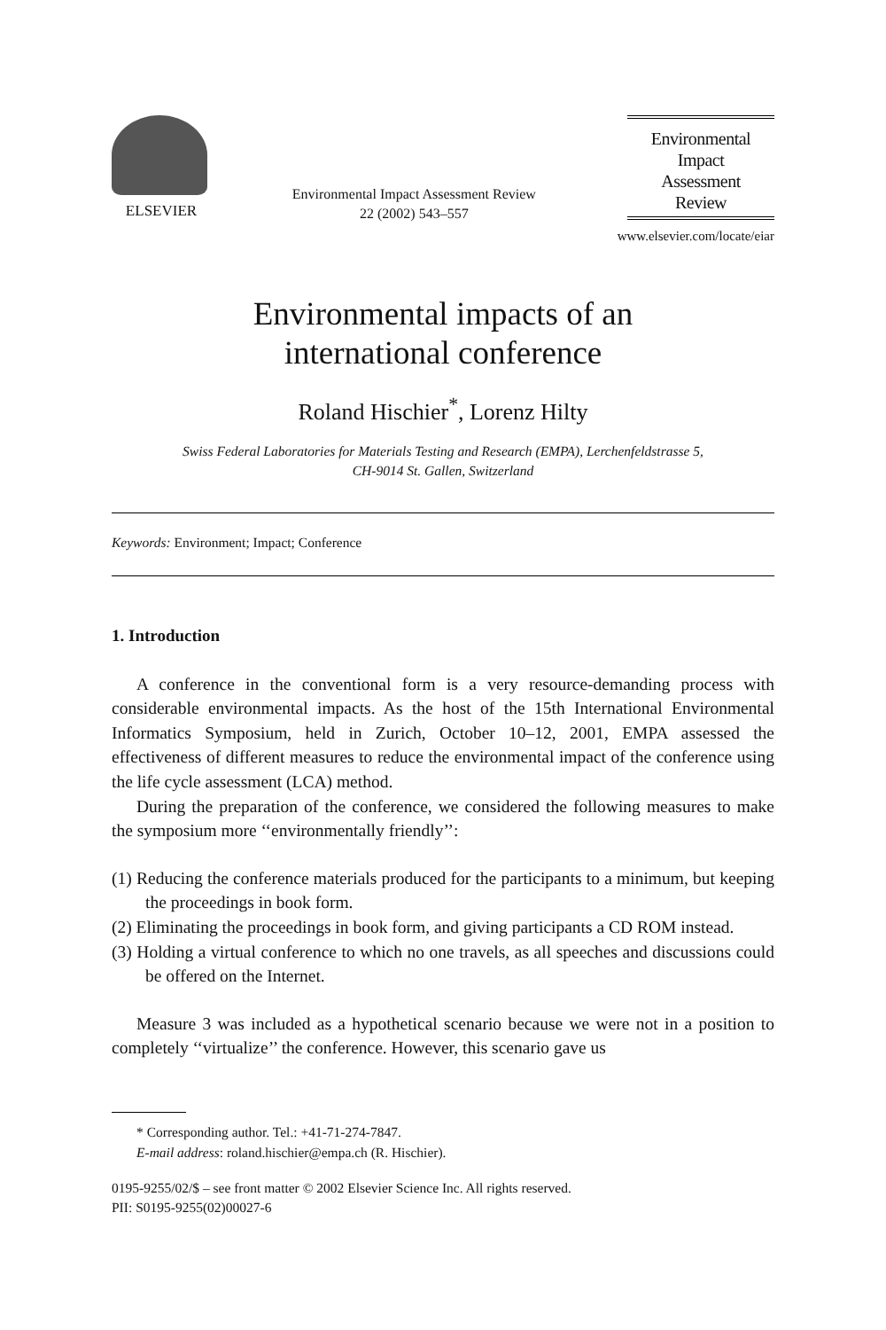ELSEVIER
Environmental Impact Assessment Review
22 (2002) 543–557
Environmental
Impact
Assessment
Review
www.elsevier.com/locate/eiar
Environmental impacts of an
international conference
Roland Hischier<sup>*</sup>, Lorenz Hilty
Swiss Federal Laboratories for Materials Testing and Research (EMPA), Lerchenfeldstrasse 5,
CH-9014 St. Gallen, Switzerland
Keywords: Environment; Impact; Conference
1. Introduction
A conference in the conventional form is a very resource-demanding process with considerable environmental impacts. As the host of the 15th International Environmental Informatics Symposium, held in Zurich, October 10–12, 2001, EMPA assessed the effectiveness of different measures to reduce the environmental impact of the conference using the life cycle assessment (LCA) method.
During the preparation of the conference, we considered the following measures to make the symposium more ‘‘environmentally friendly’’:
(1) Reducing the conference materials produced for the participants to a minimum, but keeping the proceedings in book form.
(2) Eliminating the proceedings in book form, and giving participants a CD ROM instead.
(3) Holding a virtual conference to which no one travels, as all speeches and discussions could be offered on the Internet.
Measure 3 was included as a hypothetical scenario because we were not in a position to completely ‘‘virtualize’’ the conference. However, this scenario gave us
* Corresponding author. Tel.: +41-71-274-7847.
E-mail address: roland.hischier@empa.ch (R. Hischier).
0195-9255/02/$ – see front matter © 2002 Elsevier Science Inc. All rights reserved.
PII: S0195-9255(02)00027-6